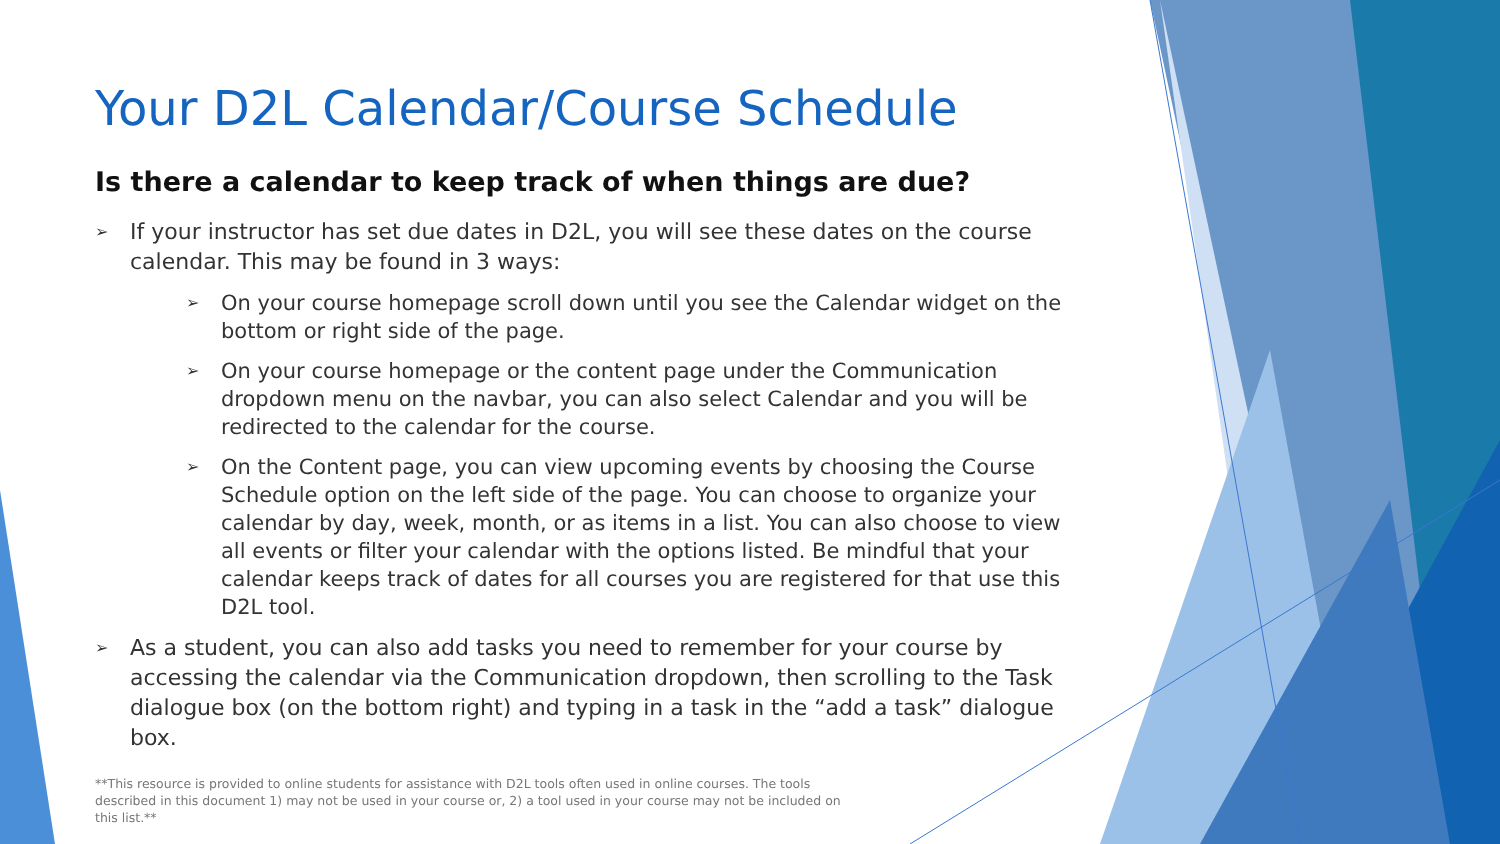Your D2L Calendar/Course Schedule
Is there a calendar to keep track of when things are due?
➢ If your instructor has set due dates in D2L, you will see these dates on the course calendar. This may be found in 3 ways:
➢ On your course homepage scroll down until you see the Calendar widget on the bottom or right side of the page.
➢ On your course homepage or the content page under the Communication dropdown menu on the navbar, you can also select Calendar and you will be redirected to the calendar for the course.
➢ On the Content page, you can view upcoming events by choosing the Course Schedule option on the left side of the page. You can choose to organize your calendar by day, week, month, or as items in a list. You can also choose to view all events or filter your calendar with the options listed. Be mindful that your calendar keeps track of dates for all courses you are registered for that use this D2L tool.
➢ As a student, you can also add tasks you need to remember for your course by accessing the calendar via the Communication dropdown, then scrolling to the Task dialogue box (on the bottom right) and typing in a task in the “add a task” dialogue box.
**This resource is provided to online students for assistance with D2L tools often used in online courses. The tools described in this document 1) may not be used in your course or, 2) a tool used in your course may not be included on this list.**